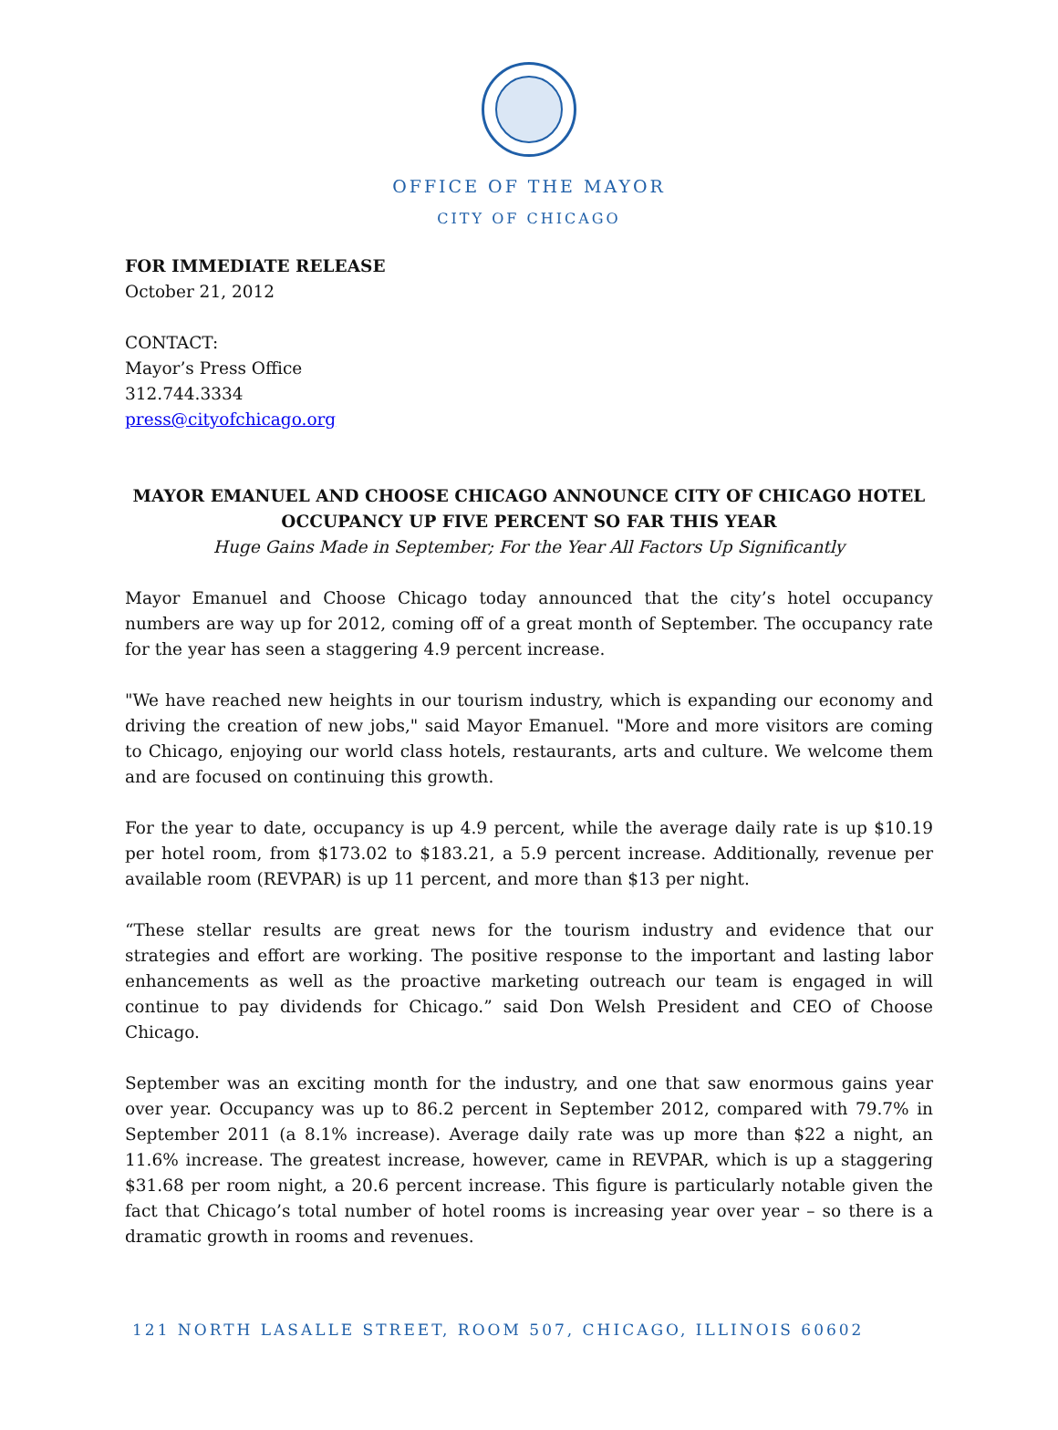OFFICE OF THE MAYOR
CITY OF CHICAGO
FOR IMMEDIATE RELEASE
October 21, 2012
CONTACT:
Mayor’s Press Office
312.744.3334
press@cityofchicago.org
MAYOR EMANUEL AND CHOOSE CHICAGO ANNOUNCE CITY OF CHICAGO HOTEL OCCUPANCY UP FIVE PERCENT SO FAR THIS YEAR
Huge Gains Made in September; For the Year All Factors Up Significantly
Mayor Emanuel and Choose Chicago today announced that the city’s hotel occupancy numbers are way up for 2012, coming off of a great month of September. The occupancy rate for the year has seen a staggering 4.9 percent increase.
"We have reached new heights in our tourism industry, which is expanding our economy and driving the creation of new jobs," said Mayor Emanuel. "More and more visitors are coming to Chicago, enjoying our world class hotels, restaurants, arts and culture. We welcome them and are focused on continuing this growth.
For the year to date, occupancy is up 4.9 percent, while the average daily rate is up $10.19 per hotel room, from $173.02 to $183.21, a 5.9 percent increase. Additionally, revenue per available room (REVPAR) is up 11 percent, and more than $13 per night.
“These stellar results are great news for the tourism industry and evidence that our strategies and effort are working. The positive response to the important and lasting labor enhancements as well as the proactive marketing outreach our team is engaged in will continue to pay dividends for Chicago.” said Don Welsh President and CEO of Choose Chicago.
September was an exciting month for the industry, and one that saw enormous gains year over year. Occupancy was up to 86.2 percent in September 2012, compared with 79.7% in September 2011 (a 8.1% increase). Average daily rate was up more than $22 a night, an 11.6% increase. The greatest increase, however, came in REVPAR, which is up a staggering $31.68 per room night, a 20.6 percent increase. This figure is particularly notable given the fact that Chicago’s total number of hotel rooms is increasing year over year – so there is a dramatic growth in rooms and revenues.
121 NORTH LASALLE STREET, ROOM 507, CHICAGO, ILLINOIS 60602